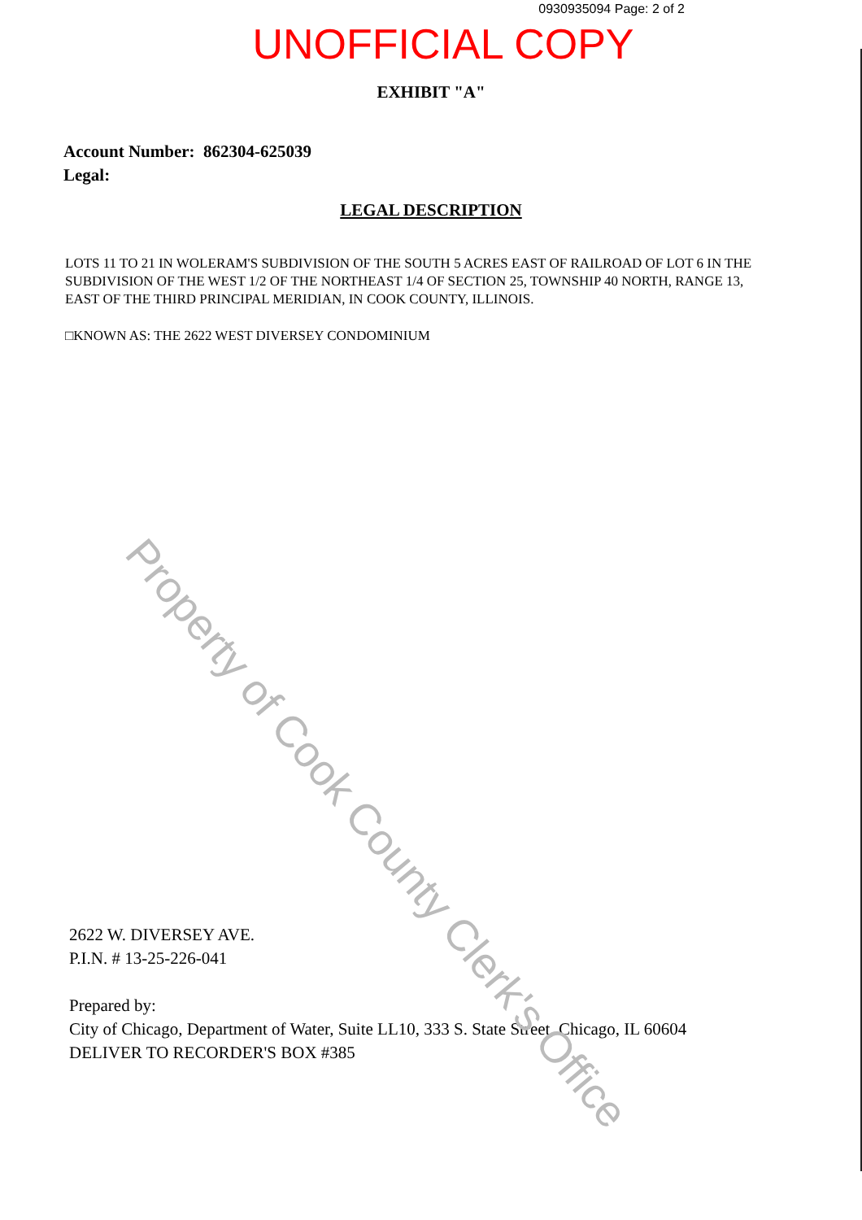0930935094 Page: 2 of 2
UNOFFICIAL COPY
EXHIBIT "A"
Account Number: 862304-625039
Legal:
LEGAL DESCRIPTION
LOTS 11 TO 21 IN WOLERAM'S SUBDIVISION OF THE SOUTH 5 ACRES EAST OF RAILROAD OF LOT 6 IN THE SUBDIVISION OF THE WEST 1/2 OF THE NORTHEAST 1/4 OF SECTION 25, TOWNSHIP 40 NORTH, RANGE 13, EAST OF THE THIRD PRINCIPAL MERIDIAN, IN COOK COUNTY, ILLINOIS.
□KNOWN AS: THE 2622 WEST DIVERSEY CONDOMINIUM
2622 W. DIVERSEY AVE.
P.I.N. # 13-25-226-041
Prepared by:
City of Chicago, Department of Water, Suite LL10, 333 S. State Street, Chicago, IL 60604
DELIVER TO RECORDER'S BOX #385
Property of Cook County Clerk's Office